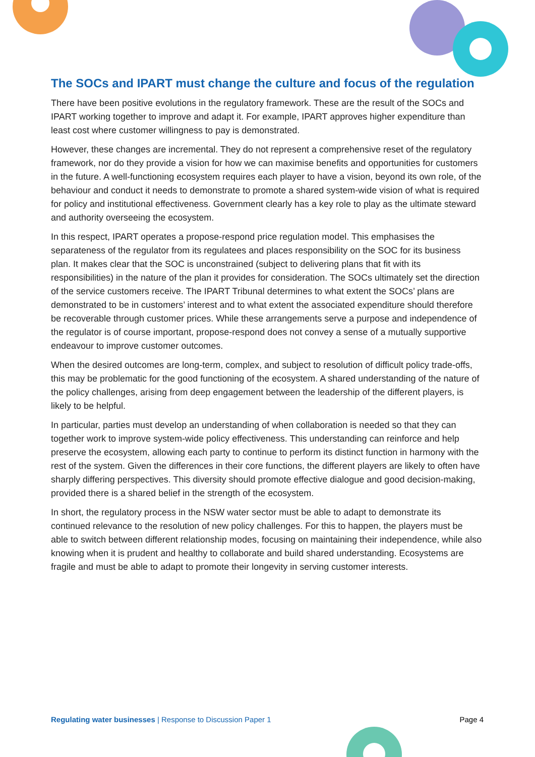The SOCs and IPART must change the culture and focus of the regulation
There have been positive evolutions in the regulatory framework. These are the result of the SOCs and IPART working together to improve and adapt it. For example, IPART approves higher expenditure than least cost where customer willingness to pay is demonstrated.
However, these changes are incremental. They do not represent a comprehensive reset of the regulatory framework, nor do they provide a vision for how we can maximise benefits and opportunities for customers in the future. A well-functioning ecosystem requires each player to have a vision, beyond its own role, of the behaviour and conduct it needs to demonstrate to promote a shared system-wide vision of what is required for policy and institutional effectiveness. Government clearly has a key role to play as the ultimate steward and authority overseeing the ecosystem.
In this respect, IPART operates a propose-respond price regulation model. This emphasises the separateness of the regulator from its regulatees and places responsibility on the SOC for its business plan. It makes clear that the SOC is unconstrained (subject to delivering plans that fit with its responsibilities) in the nature of the plan it provides for consideration. The SOCs ultimately set the direction of the service customers receive. The IPART Tribunal determines to what extent the SOCs’ plans are demonstrated to be in customers’ interest and to what extent the associated expenditure should therefore be recoverable through customer prices. While these arrangements serve a purpose and independence of the regulator is of course important, propose-respond does not convey a sense of a mutually supportive endeavour to improve customer outcomes.
When the desired outcomes are long-term, complex, and subject to resolution of difficult policy trade-offs, this may be problematic for the good functioning of the ecosystem. A shared understanding of the nature of the policy challenges, arising from deep engagement between the leadership of the different players, is likely to be helpful.
In particular, parties must develop an understanding of when collaboration is needed so that they can together work to improve system-wide policy effectiveness. This understanding can reinforce and help preserve the ecosystem, allowing each party to continue to perform its distinct function in harmony with the rest of the system. Given the differences in their core functions, the different players are likely to often have sharply differing perspectives. This diversity should promote effective dialogue and good decision-making, provided there is a shared belief in the strength of the ecosystem.
In short, the regulatory process in the NSW water sector must be able to adapt to demonstrate its continued relevance to the resolution of new policy challenges. For this to happen, the players must be able to switch between different relationship modes, focusing on maintaining their independence, while also knowing when it is prudent and healthy to collaborate and build shared understanding. Ecosystems are fragile and must be able to adapt to promote their longevity in serving customer interests.
Regulating water businesses | Response to Discussion Paper 1 Page 4